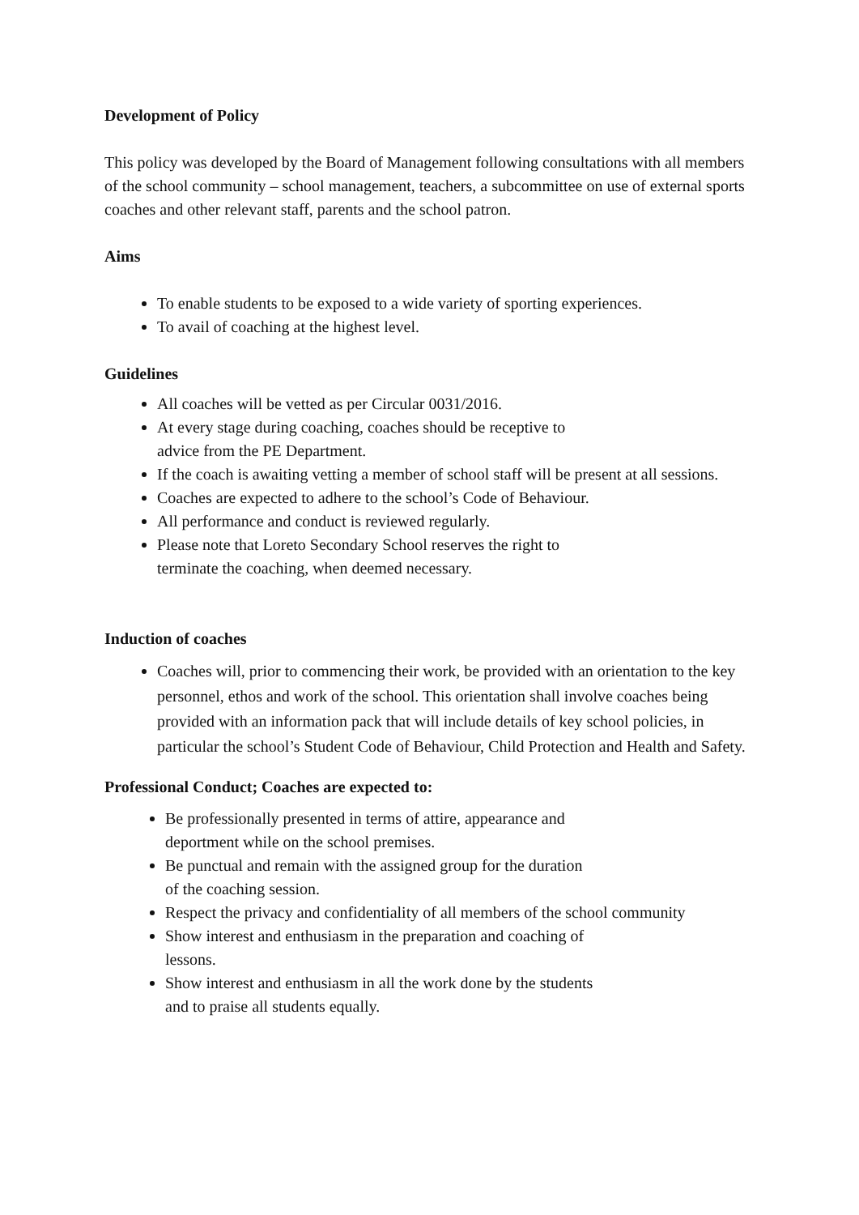Development of Policy
This policy was developed by the Board of Management following consultations with all members of the school community – school management, teachers, a subcommittee on use of external sports coaches and other relevant staff, parents and the school patron.
Aims
To enable students to be exposed to a wide variety of sporting experiences.
To avail of coaching at the highest level.
Guidelines
All coaches will be vetted as per Circular 0031/2016.
At every stage during coaching, coaches should be receptive to
advice from the PE Department.
If the coach is awaiting vetting a member of school staff will be present at all sessions.
Coaches are expected to adhere to the school’s Code of Behaviour.
All performance and conduct is reviewed regularly.
Please note that Loreto Secondary School reserves the right to
terminate the coaching, when deemed necessary.
Induction of coaches
Coaches will, prior to commencing their work, be provided with an orientation to the key personnel, ethos and work of the school. This orientation shall involve coaches being provided with an information pack that will include details of key school policies, in particular the school’s Student Code of Behaviour, Child Protection and Health and Safety.
Professional Conduct; Coaches are expected to:
Be professionally presented in terms of attire, appearance and
deportment while on the school premises.
Be punctual and remain with the assigned group for the duration
of the coaching session.
Respect the privacy and confidentiality of all members of the school community
Show interest and enthusiasm in the preparation and coaching of
lessons.
Show interest and enthusiasm in all the work done by the students
and to praise all students equally.